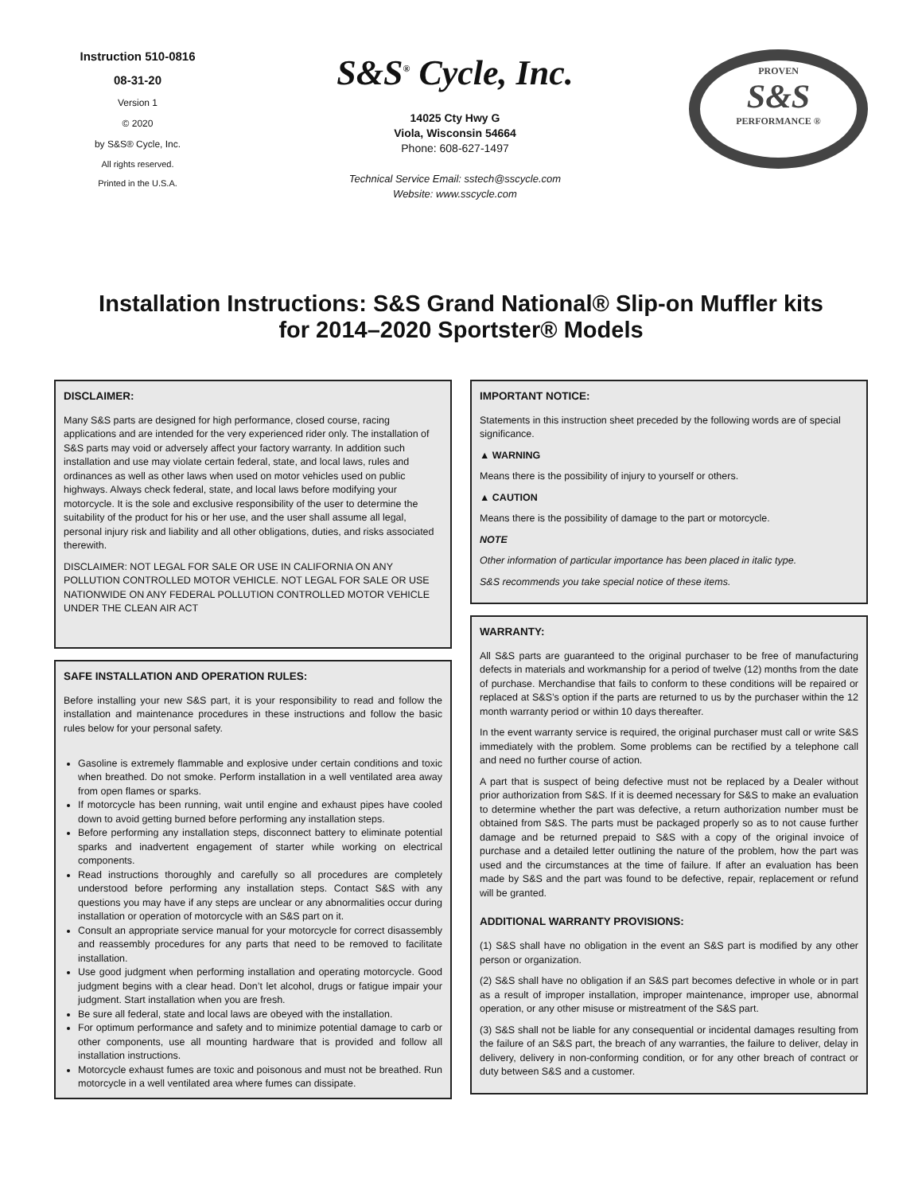Instruction 510-0816
08-31-20
Version 1
© 2020
by S&S® Cycle, Inc.
All rights reserved.
Printed in the U.S.A.
S&S<sup>®</sup> Cycle, Inc.
14025 Cty Hwy G
Viola, Wisconsin 54664
Phone: 608-627-1497
Technical Service Email: sstech@sscycle.com
Website: www.sscycle.com
PROVEN
S&S
PERFORMANCE ®
Installation Instructions: S&S Grand National® Slip-on Muffler kits
for 2014–2020 Sportster® Models
DISCLAIMER:
Many S&S parts are designed for high performance, closed course, racing applications and are intended for the very experienced rider only. The installation of S&S parts may void or adversely affect your factory warranty. In addition such installation and use may violate certain federal, state, and local laws, rules and ordinances as well as other laws when used on motor vehicles used on public highways. Always check federal, state, and local laws before modifying your motorcycle. It is the sole and exclusive responsibility of the user to determine the suitability of the product for his or her use, and the user shall assume all legal, personal injury risk and liability and all other obligations, duties, and risks associated therewith.
DISCLAIMER: NOT LEGAL FOR SALE OR USE IN CALIFORNIA ON ANY POLLUTION CONTROLLED MOTOR VEHICLE. NOT LEGAL FOR SALE OR USE NATIONWIDE ON ANY FEDERAL POLLUTION CONTROLLED MOTOR VEHICLE UNDER THE CLEAN AIR ACT
SAFE INSTALLATION AND OPERATION RULES:
Before installing your new S&S part, it is your responsibility to read and follow the installation and maintenance procedures in these instructions and follow the basic rules below for your personal safety.
Gasoline is extremely flammable and explosive under certain conditions and toxic when breathed. Do not smoke. Perform installation in a well ventilated area away from open flames or sparks.
If motorcycle has been running, wait until engine and exhaust pipes have cooled down to avoid getting burned before performing any installation steps.
Before performing any installation steps, disconnect battery to eliminate potential sparks and inadvertent engagement of starter while working on electrical components.
Read instructions thoroughly and carefully so all procedures are completely understood before performing any installation steps. Contact S&S with any questions you may have if any steps are unclear or any abnormalities occur during installation or operation of motorcycle with an S&S part on it.
Consult an appropriate service manual for your motorcycle for correct disassembly and reassembly procedures for any parts that need to be removed to facilitate installation.
Use good judgment when performing installation and operating motorcycle. Good judgment begins with a clear head. Don’t let alcohol, drugs or fatigue impair your judgment. Start installation when you are fresh.
Be sure all federal, state and local laws are obeyed with the installation.
For optimum performance and safety and to minimize potential damage to carb or other components, use all mounting hardware that is provided and follow all installation instructions.
Motorcycle exhaust fumes are toxic and poisonous and must not be breathed. Run motorcycle in a well ventilated area where fumes can dissipate.
IMPORTANT NOTICE:
Statements in this instruction sheet preceded by the following words are of special significance.
▲ WARNING
Means there is the possibility of injury to yourself or others.
▲ CAUTION
Means there is the possibility of damage to the part or motorcycle.
NOTE
Other information of particular importance has been placed in italic type.
S&S recommends you take special notice of these items.
WARRANTY:
All S&S parts are guaranteed to the original purchaser to be free of manufacturing defects in materials and workmanship for a period of twelve (12) months from the date of purchase. Merchandise that fails to conform to these conditions will be repaired or replaced at S&S’s option if the parts are returned to us by the purchaser within the 12 month warranty period or within 10 days thereafter.
In the event warranty service is required, the original purchaser must call or write S&S immediately with the problem. Some problems can be rectified by a telephone call and need no further course of action.
A part that is suspect of being defective must not be replaced by a Dealer without prior authorization from S&S. If it is deemed necessary for S&S to make an evaluation to determine whether the part was defective, a return authorization number must be obtained from S&S. The parts must be packaged properly so as to not cause further damage and be returned prepaid to S&S with a copy of the original invoice of purchase and a detailed letter outlining the nature of the problem, how the part was used and the circumstances at the time of failure. If after an evaluation has been made by S&S and the part was found to be defective, repair, replacement or refund will be granted.
ADDITIONAL WARRANTY PROVISIONS:
(1) S&S shall have no obligation in the event an S&S part is modified by any other person or organization.
(2) S&S shall have no obligation if an S&S part becomes defective in whole or in part as a result of improper installation, improper maintenance, improper use, abnormal operation, or any other misuse or mistreatment of the S&S part.
(3) S&S shall not be liable for any consequential or incidental damages resulting from the failure of an S&S part, the breach of any warranties, the failure to deliver, delay in delivery, delivery in non-conforming condition, or for any other breach of contract or duty between S&S and a customer.